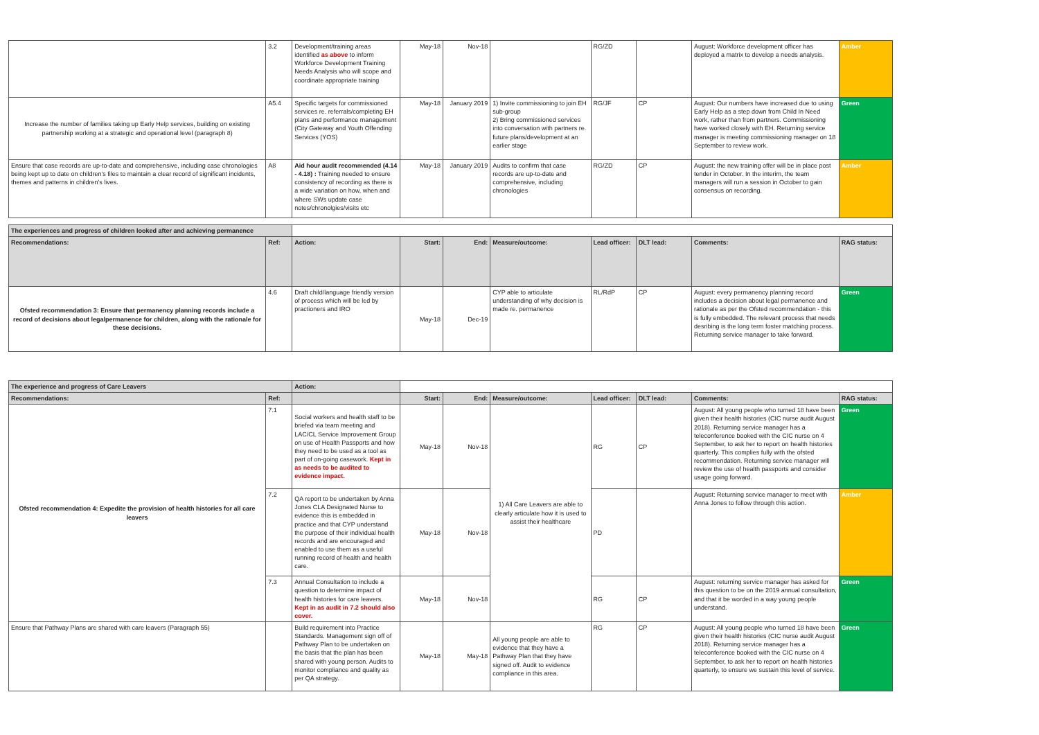| | 3.2 | Development/training areas identified as above to inform Workforce Development Training Needs Analysis who will scope and coordinate appropriate training | May-18 | Nov-18 | | RG/ZD | | August: Workforce development officer has deployed a matrix to develop a needs analysis. | Amber |
| Increase the number of families taking up Early Help services, building on existing partnership working at a strategic and operational level (paragraph 8) | A5.4 | Specific targets for commissioned services re. referrals/completing EH plans and performance management (City Gateway and Youth Offending Services (YOS) | May-18 | January 2019 | 1) Invite commissioning to join EH sub-group 2) Bring commissioned services into conversation with partners re. future plans/development at an earlier stage | RG/JF | CP | August: Our numbers have increased due to using Early Help as a step down from Child In Need work, rather than from partners. Commissioning have worked closely with EH. Returning service manager is meeting commissioning manager on 18 September to review work. | Green |
| Ensure that case records are up-to-date and comprehensive, including case chronologies being kept up to date on children's files to maintain a clear record of significant incidents, themes and patterns in children's lives. | A8 | Aid hour audit recommended (4.14 - 4.18) : Training needed to ensure consistency of recording as there is a wide variation on how, when and where SWs update case notes/chronolgies/visits etc | May-18 | January 2019 | Audits to confirm that case records are up-to-date and comprehensive, including chronologies | RG/ZD | CP | August: the new training offer will be in place post tender in October. In the interim, the team managers will run a session in October to gain consensus on recording. | Amber |
| The experiences and progress of children looked after and achieving permanence | | | | | | | | | |
| Recommendations: | Ref: | Action: | Start: | End: | Measure/outcome: | Lead officer: | DLT lead: | Comments: | RAG status: |
| Ofsted recommendation 3: Ensure that permanency planning records include a record of decisions about legalpermanence for children, along with the rationale for these decisions. | 4.6 | Draft child/language friendly version of process which will be led by practioners and IRO | May-18 | Dec-19 | CYP able to articulate understanding of why decision is made re. permanence | RL/RdP | CP | August: every permanency planning record includes a decision about legal permanence and rationale as per the Ofsted recommendation - this is fully embedded. The relevant process that needs desribing is the long term foster matching process. Returning service manager to take forward. | Green |
| The experience and progress of Care Leavers | | Action: | | | | | | | |
| Recommendations: | Ref: | | Start: | End: | Measure/outcome: | Lead officer: | DLT lead: | Comments: | RAG status: |
| Ofsted recommendation 4: Expedite the provision of health histories for all care leavers | 7.1 | Social workers and health staff to be briefed via team meeting and LAC/CL Service Improvement Group on use of Health Passports and how they need to be used as a tool as part of on-going casework. Kept in as needs to be audited to evidence impact. | May-18 | Nov-18 | 1) All Care Leavers are able to clearly articulate how it is used to assist their healthcare | RG | CP | August: All young people who turned 18 have been given their health histories (CIC nurse audit August 2018). Returning service manager has a teleconference booked with the CIC nurse on 4 September, to ask her to report on health histories quarterly. This complies fully with the ofsted recommendation. Returning service manager will review the use of health passports and consider usage going forward. | Green |
| | 7.2 | QA report to be undertaken by Anna Jones CLA Designated Nurse to evidence this is embedded in practice and that CYP understand the purpose of their individual health records and are encouraged and enabled to use them as a useful running record of health and health care. | May-18 | Nov-18 | | PD | | August: Returning service manager to meet with Anna Jones to follow through this action. | Amber |
| | 7.3 | Annual Consultation to include a question to determine impact of health histories for care leavers. Kept in as audit in 7.2 should also cover. | May-18 | Nov-18 | | RG | CP | August: returning service manager has asked for this question to be on the 2019 annual consultation, and that it be worded in a way young people understand. | Green |
| Ensure that Pathway Plans are shared with care leavers (Paragraph 55) | | Build requirement into Practice Standards. Management sign off of Pathway Plan to be undertaken on the basis that the plan has been shared with young person. Audits to monitor compliance and quality as per QA strategy. | May-18 | May-18 | All young people are able to evidence that they have a Pathway Plan that they have signed off. Audit to evidence compliance in this area. | RG | CP | August: All young people who turned 18 have been given their health histories (CIC nurse audit August 2018). Returning service manager has a teleconference booked with the CIC nurse on 4 September, to ask her to report on health histories quarterly, to ensure we sustain this level of service. | Green |